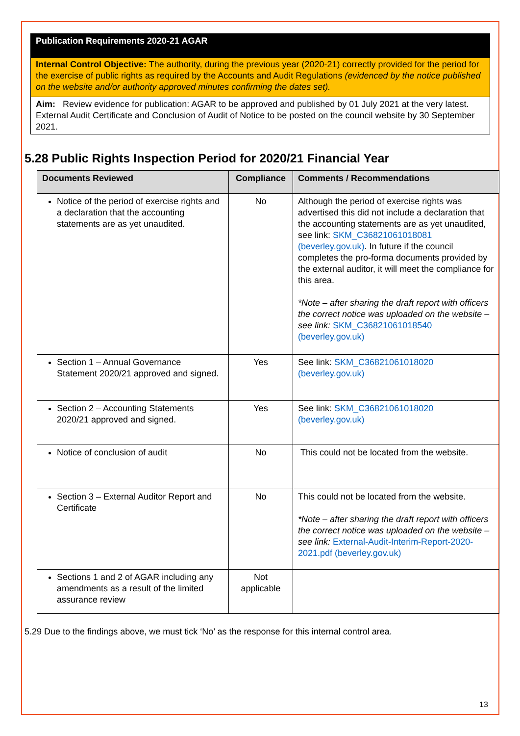Publication Requirements 2020-21 AGAR
Internal Control Objective: The authority, during the previous year (2020-21) correctly provided for the period for the exercise of public rights as required by the Accounts and Audit Regulations (evidenced by the notice published on the website and/or authority approved minutes confirming the dates set).
Aim: Review evidence for publication: AGAR to be approved and published by 01 July 2021 at the very latest. External Audit Certificate and Conclusion of Audit of Notice to be posted on the council website by 30 September 2021.
5.28 Public Rights Inspection Period for 2020/21 Financial Year
| Documents Reviewed | Compliance | Comments / Recommendations |
| --- | --- | --- |
| Notice of the period of exercise rights and a declaration that the accounting statements are as yet unaudited. | No | Although the period of exercise rights was advertised this did not include a declaration that the accounting statements are as yet unaudited, see link: SKM_C36821061018081 (beverley.gov.uk) . In future if the council completes the pro-forma documents provided by the external auditor, it will meet the compliance for this area. *Note – after sharing the draft report with officers the correct notice was uploaded on the website – see link: SKM_C36821061018540 (beverley.gov.uk) |
| Section 1 – Annual Governance Statement 2020/21 approved and signed. | Yes | See link: SKM_C36821061018020 (beverley.gov.uk) |
| Section 2 – Accounting Statements 2020/21 approved and signed. | Yes | See link: SKM_C36821061018020 (beverley.gov.uk) |
| Notice of conclusion of audit | No | This could not be located from the website. |
| Section 3 – External Auditor Report and Certificate | No | This could not be located from the website. *Note – after sharing the draft report with officers the correct notice was uploaded on the website – see link: External-Audit-Interim-Report-2020-2021.pdf (beverley.gov.uk) |
| Sections 1 and 2 of AGAR including any amendments as a result of the limited assurance review | Not applicable | |
5.29 Due to the findings above, we must tick ‘No’ as the response for this internal control area.
13